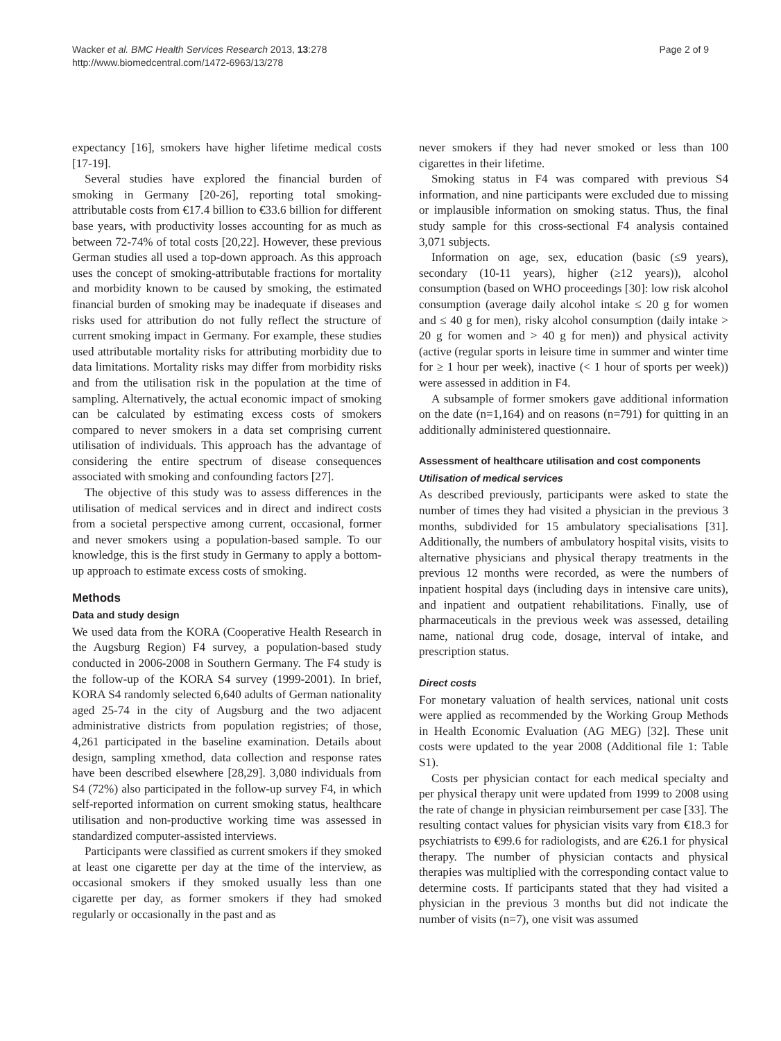Wacker et al. BMC Health Services Research 2013, 13:278
http://www.biomedcentral.com/1472-6963/13/278
Page 2 of 9
expectancy [16], smokers have higher lifetime medical costs [17-19].
Several studies have explored the financial burden of smoking in Germany [20-26], reporting total smoking-attributable costs from €17.4 billion to €33.6 billion for different base years, with productivity losses accounting for as much as between 72-74% of total costs [20,22]. However, these previous German studies all used a top-down approach. As this approach uses the concept of smoking-attributable fractions for mortality and morbidity known to be caused by smoking, the estimated financial burden of smoking may be inadequate if diseases and risks used for attribution do not fully reflect the structure of current smoking impact in Germany. For example, these studies used attributable mortality risks for attributing morbidity due to data limitations. Mortality risks may differ from morbidity risks and from the utilisation risk in the population at the time of sampling. Alternatively, the actual economic impact of smoking can be calculated by estimating excess costs of smokers compared to never smokers in a data set comprising current utilisation of individuals. This approach has the advantage of considering the entire spectrum of disease consequences associated with smoking and confounding factors [27].
The objective of this study was to assess differences in the utilisation of medical services and in direct and indirect costs from a societal perspective among current, occasional, former and never smokers using a population-based sample. To our knowledge, this is the first study in Germany to apply a bottom-up approach to estimate excess costs of smoking.
Methods
Data and study design
We used data from the KORA (Cooperative Health Research in the Augsburg Region) F4 survey, a population-based study conducted in 2006-2008 in Southern Germany. The F4 study is the follow-up of the KORA S4 survey (1999-2001). In brief, KORA S4 randomly selected 6,640 adults of German nationality aged 25-74 in the city of Augsburg and the two adjacent administrative districts from population registries; of those, 4,261 participated in the baseline examination. Details about design, sampling xmethod, data collection and response rates have been described elsewhere [28,29]. 3,080 individuals from S4 (72%) also participated in the follow-up survey F4, in which self-reported information on current smoking status, healthcare utilisation and non-productive working time was assessed in standardized computer-assisted interviews.
Participants were classified as current smokers if they smoked at least one cigarette per day at the time of the interview, as occasional smokers if they smoked usually less than one cigarette per day, as former smokers if they had smoked regularly or occasionally in the past and as
never smokers if they had never smoked or less than 100 cigarettes in their lifetime.
Smoking status in F4 was compared with previous S4 information, and nine participants were excluded due to missing or implausible information on smoking status. Thus, the final study sample for this cross-sectional F4 analysis contained 3,071 subjects.
Information on age, sex, education (basic (≤9 years), secondary (10-11 years), higher (≥12 years)), alcohol consumption (based on WHO proceedings [30]: low risk alcohol consumption (average daily alcohol intake ≤ 20 g for women and ≤ 40 g for men), risky alcohol consumption (daily intake > 20 g for women and > 40 g for men)) and physical activity (active (regular sports in leisure time in summer and winter time for ≥ 1 hour per week), inactive (< 1 hour of sports per week)) were assessed in addition in F4.
A subsample of former smokers gave additional information on the date (n=1,164) and on reasons (n=791) for quitting in an additionally administered questionnaire.
Assessment of healthcare utilisation and cost components
Utilisation of medical services
As described previously, participants were asked to state the number of times they had visited a physician in the previous 3 months, subdivided for 15 ambulatory specialisations [31]. Additionally, the numbers of ambulatory hospital visits, visits to alternative physicians and physical therapy treatments in the previous 12 months were recorded, as were the numbers of inpatient hospital days (including days in intensive care units), and inpatient and outpatient rehabilitations. Finally, use of pharmaceuticals in the previous week was assessed, detailing name, national drug code, dosage, interval of intake, and prescription status.
Direct costs
For monetary valuation of health services, national unit costs were applied as recommended by the Working Group Methods in Health Economic Evaluation (AG MEG) [32]. These unit costs were updated to the year 2008 (Additional file 1: Table S1).
Costs per physician contact for each medical specialty and per physical therapy unit were updated from 1999 to 2008 using the rate of change in physician reimbursement per case [33]. The resulting contact values for physician visits vary from €18.3 for psychiatrists to €99.6 for radiologists, and are €26.1 for physical therapy. The number of physician contacts and physical therapies was multiplied with the corresponding contact value to determine costs. If participants stated that they had visited a physician in the previous 3 months but did not indicate the number of visits (n=7), one visit was assumed